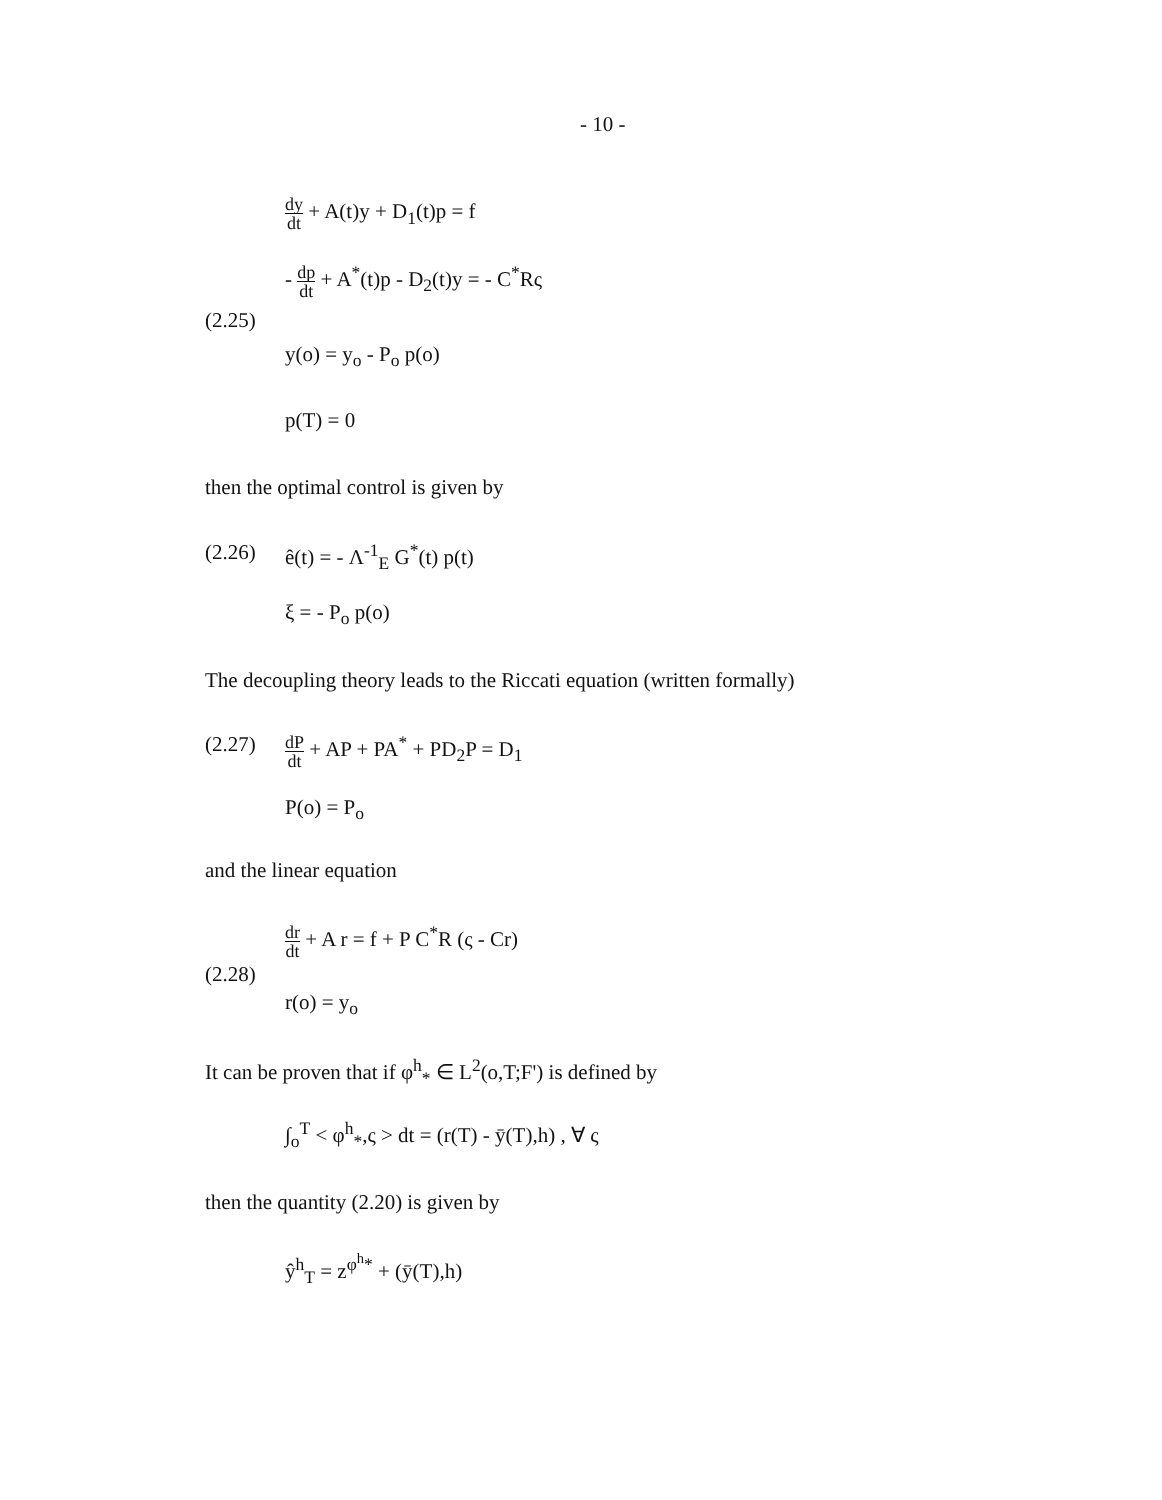- 10 -
dy dt + A(t)y + D<sub>1</sub>(t)p = f
- dp dt + A<sup>*</sup>(t)p - D<sub>2</sub>(t)y = - C<sup>*</sup>Rς
(2.25)
y(o) = y<sub>o</sub> - P<sub>o</sub> p(o)
p(T) = 0
then the optimal control is given by
(2.26) ê(t) = - Λ<sup>-1</sup><sub>E</sub> G<sup>*</sup>(t) p(t)
ξ = - P<sub>o</sub> p(o)
The decoupling theory leads to the Riccati equation (written formally)
(2.27) dP dt + AP + PA<sup>*</sup> + PD<sub>2</sub>P = D<sub>1</sub>
P(o) = P<sub>o</sub>
and the linear equation
dr dt + A r = f + P C<sup>*</sup>R (ς - Cr)
(2.28)
r(o) = y<sub>o</sub>
It can be proven that if φ<sup>h</sup><sub>*</sub> ∈ L<sup>2</sup>(o,T;F') is defined by
∫<sub>o</sub><sup>T</sup> < φ<sup>h</sup><sub>*</sub>,ς > dt = (r(T) - ȳ(T),h) , ∀ ς
then the quantity (2.20) is given by
ŷ<sup>h</sup><sub>T</sub> = z<sup>φ<sup>h</sup>*</sup> + (ȳ(T),h)